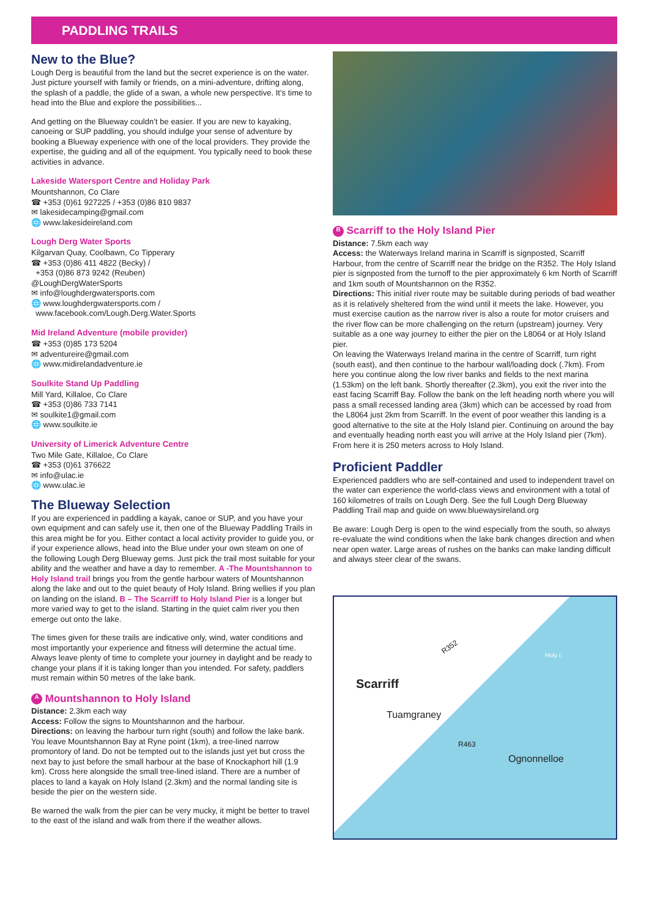PADDLING TRAILS
New to the Blue?
Lough Derg is beautiful from the land but the secret experience is on the water. Just picture yourself with family or friends, on a mini-adventure, drifting along, the splash of a paddle, the glide of a swan, a whole new perspective. It’s time to head into the Blue and explore the possibilities...
And getting on the Blueway couldn’t be easier. If you are new to kayaking, canoeing or SUP paddling, you should indulge your sense of adventure by booking a Blueway experience with one of the local providers. They provide the expertise, the guiding and all of the equipment. You typically need to book these activities in advance.
Lakeside Watersport Centre and Holiday Park
Mountshannon, Co Clare
☎ +353 (0)61 927225 / +353 (0)86 810 9837
✉ lakesidecamping@gmail.com
🌐 www.lakesideireland.com
Lough Derg Water Sports
Kilgarvan Quay, Coolbawn, Co Tipperary
☎ +353 (0)86 411 4822 (Becky) /
+353 (0)86 873 9242 (Reuben)
@LoughDergWaterSports
✉ info@loughdergwatersports.com
🌐 www.loughdergwatersports.com /
www.facebook.com/Lough.Derg.Water.Sports
Mid Ireland Adventure (mobile provider)
☎ +353 (0)85 173 5204
✉ adventureire@gmail.com
🌐 www.midirelandadventure.ie
Soulkite Stand Up Paddling
Mill Yard, Killaloe, Co Clare
☎ +353 (0)86 733 7141
✉ soulkite1@gmail.com
🌐 www.soulkite.ie
University of Limerick Adventure Centre
Two Mile Gate, Killaloe, Co Clare
☎ +353 (0)61 376622
✉ info@ulac.ie
🌐 www.ulac.ie
The Blueway Selection
If you are experienced in paddling a kayak, canoe or SUP, and you have your own equipment and can safely use it, then one of the Blueway Paddling Trails in this area might be for you. Either contact a local activity provider to guide you, or if your experience allows, head into the Blue under your own steam on one of the following Lough Derg Blueway gems. Just pick the trail most suitable for your ability and the weather and have a day to remember. A -The Mountshannon to Holy Island trail brings you from the gentle harbour waters of Mountshannon along the lake and out to the quiet beauty of Holy Island. Bring wellies if you plan on landing on the island. B – The Scarriff to Holy Island Pier is a longer but more varied way to get to the island. Starting in the quiet calm river you then emerge out onto the lake.
The times given for these trails are indicative only, wind, water conditions and most importantly your experience and fitness will determine the actual time. Always leave plenty of time to complete your journey in daylight and be ready to change your plans if it is taking longer than you intended. For safety, paddlers must remain within 50 metres of the lake bank.
A Mountshannon to Holy Island
Distance: 2.3km each way
Access: Follow the signs to Mountshannon and the harbour.
Directions: on leaving the harbour turn right (south) and follow the lake bank. You leave Mountshannon Bay at Ryne point (1km), a tree-lined narrow promontory of land. Do not be tempted out to the islands just yet but cross the next bay to just before the small harbour at the base of Knockaphort hill (1.9 km). Cross here alongside the small tree-lined island. There are a number of places to land a kayak on Holy Island (2.3km) and the normal landing site is beside the pier on the western side.
Be warned the walk from the pier can be very mucky, it might be better to travel to the east of the island and walk from there if the weather allows.
B Scarriff to the Holy Island Pier
Distance: 7.5km each way
Access: the Waterways Ireland marina in Scarriff is signposted, Scarriff Harbour, from the centre of Scarriff near the bridge on the R352. The Holy Island pier is signposted from the turnoff to the pier approximately 6 km North of Scarriff and 1km south of Mountshannon on the R352.
Directions: This initial river route may be suitable during periods of bad weather as it is relatively sheltered from the wind until it meets the lake. However, you must exercise caution as the narrow river is also a route for motor cruisers and the river flow can be more challenging on the return (upstream) journey. Very suitable as a one way journey to either the pier on the L8064 or at Holy Island pier.
On leaving the Waterways Ireland marina in the centre of Scarriff, turn right (south east), and then continue to the harbour wall/loading dock (.7km). From here you continue along the low river banks and fields to the next marina (1.53km) on the left bank. Shortly thereafter (2.3km), you exit the river into the east facing Scarriff Bay. Follow the bank on the left heading north where you will pass a small recessed landing area (3km) which can be accessed by road from the L8064 just 2km from Scarriff. In the event of poor weather this landing is a good alternative to the site at the Holy Island pier. Continuing on around the bay and eventually heading north east you will arrive at the Holy Island pier (7km). From here it is 250 meters across to Holy Island.
Proficient Paddler
Experienced paddlers who are self-contained and used to independent travel on the water can experience the world-class views and environment with a total of 160 kilometres of trails on Lough Derg. See the full Lough Derg Blueway Paddling Trail map and guide on www.bluewaysireland.org
Be aware: Lough Derg is open to the wind especially from the south, so always re-evaluate the wind conditions when the lake bank changes direction and when near open water. Large areas of rushes on the banks can make landing difficult and always steer clear of the swans.
R352
Holy I.
Scarriff
Tuamgraney
R463
Ognonnelloe